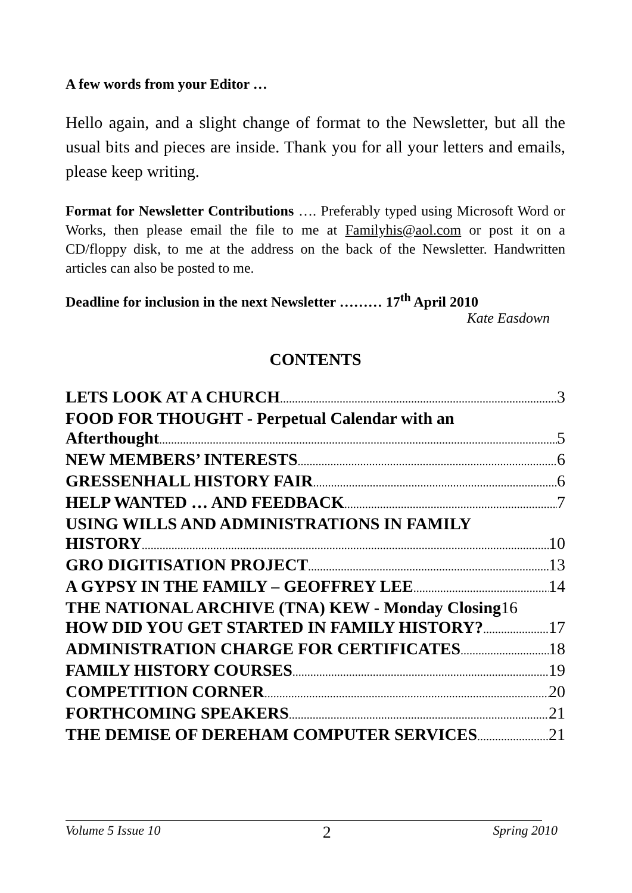A few words from your Editor …
Hello again, and a slight change of format to the Newsletter, but all the usual bits and pieces are inside. Thank you for all your letters and emails, please keep writing.
Format for Newsletter Contributions …. Preferably typed using Microsoft Word or Works, then please email the file to me at Familyhis@aol.com or post it on a CD/floppy disk, to me at the address on the back of the Newsletter. Handwritten articles can also be posted to me.
Deadline for inclusion in the next Newsletter ……… 17<sup>th</sup> April 2010
Kate Easdown
CONTENTS
LETS LOOK AT A CHURCH 3
FOOD FOR THOUGHT - Perpetual Calendar with an
Afterthought 5
NEW MEMBERS’ INTERESTS 6
GRESSENHALL HISTORY FAIR 6
HELP WANTED … AND FEEDBACK 7
USING WILLS AND ADMINISTRATIONS IN FAMILY
HISTORY 10
GRO DIGITISATION PROJECT 13
A GYPSY IN THE FAMILY – GEOFFREY LEE 14
THE NATIONAL ARCHIVE (TNA) KEW - Monday Closing 16
HOW DID YOU GET STARTED IN FAMILY HISTORY? 17
ADMINISTRATION CHARGE FOR CERTIFICATES 18
FAMILY HISTORY COURSES 19
COMPETITION CORNER 20
FORTHCOMING SPEAKERS 21
THE DEMISE OF DEREHAM COMPUTER SERVICES 21
Volume 5 Issue 10 2 Spring 2010